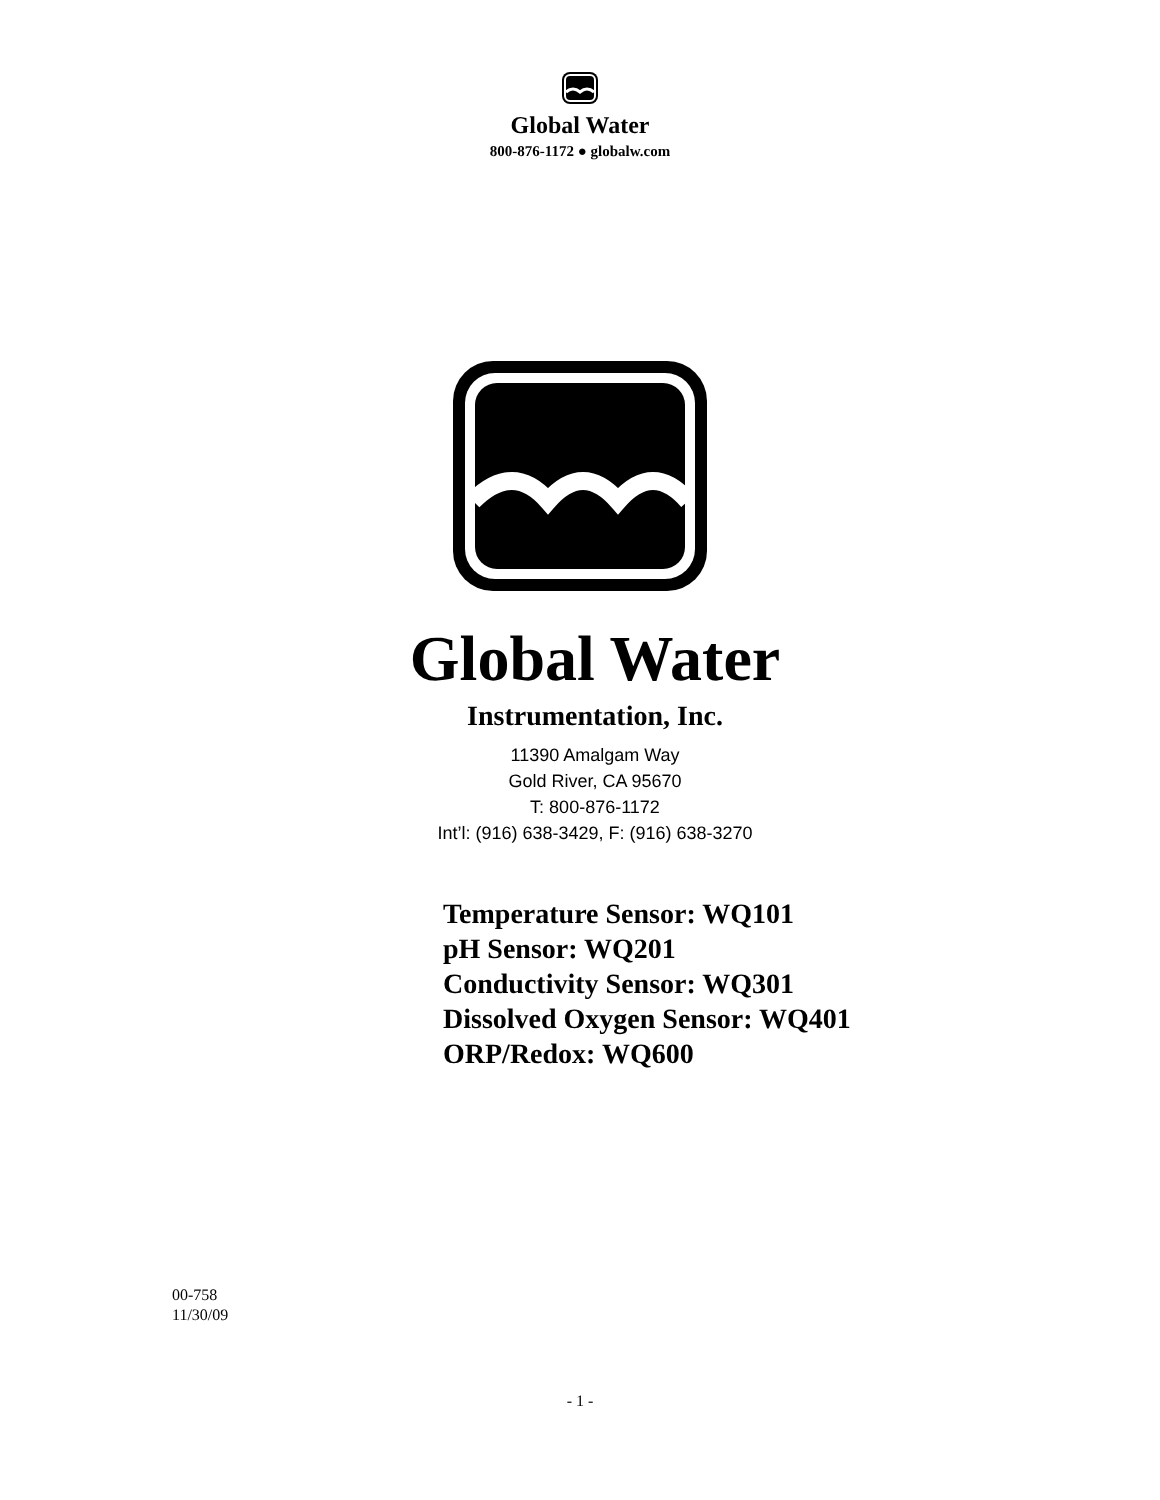Global Water
800-876-1172 ● globalw.com
Global Water
Instrumentation, Inc.
11390 Amalgam Way
Gold River, CA 95670
T: 800-876-1172
Int’l: (916) 638-3429, F: (916) 638-3270
Temperature Sensor: WQ101
pH Sensor: WQ201
Conductivity Sensor: WQ301
Dissolved Oxygen Sensor: WQ401
ORP/Redox: WQ600
00-758
11/30/09
- 1 -